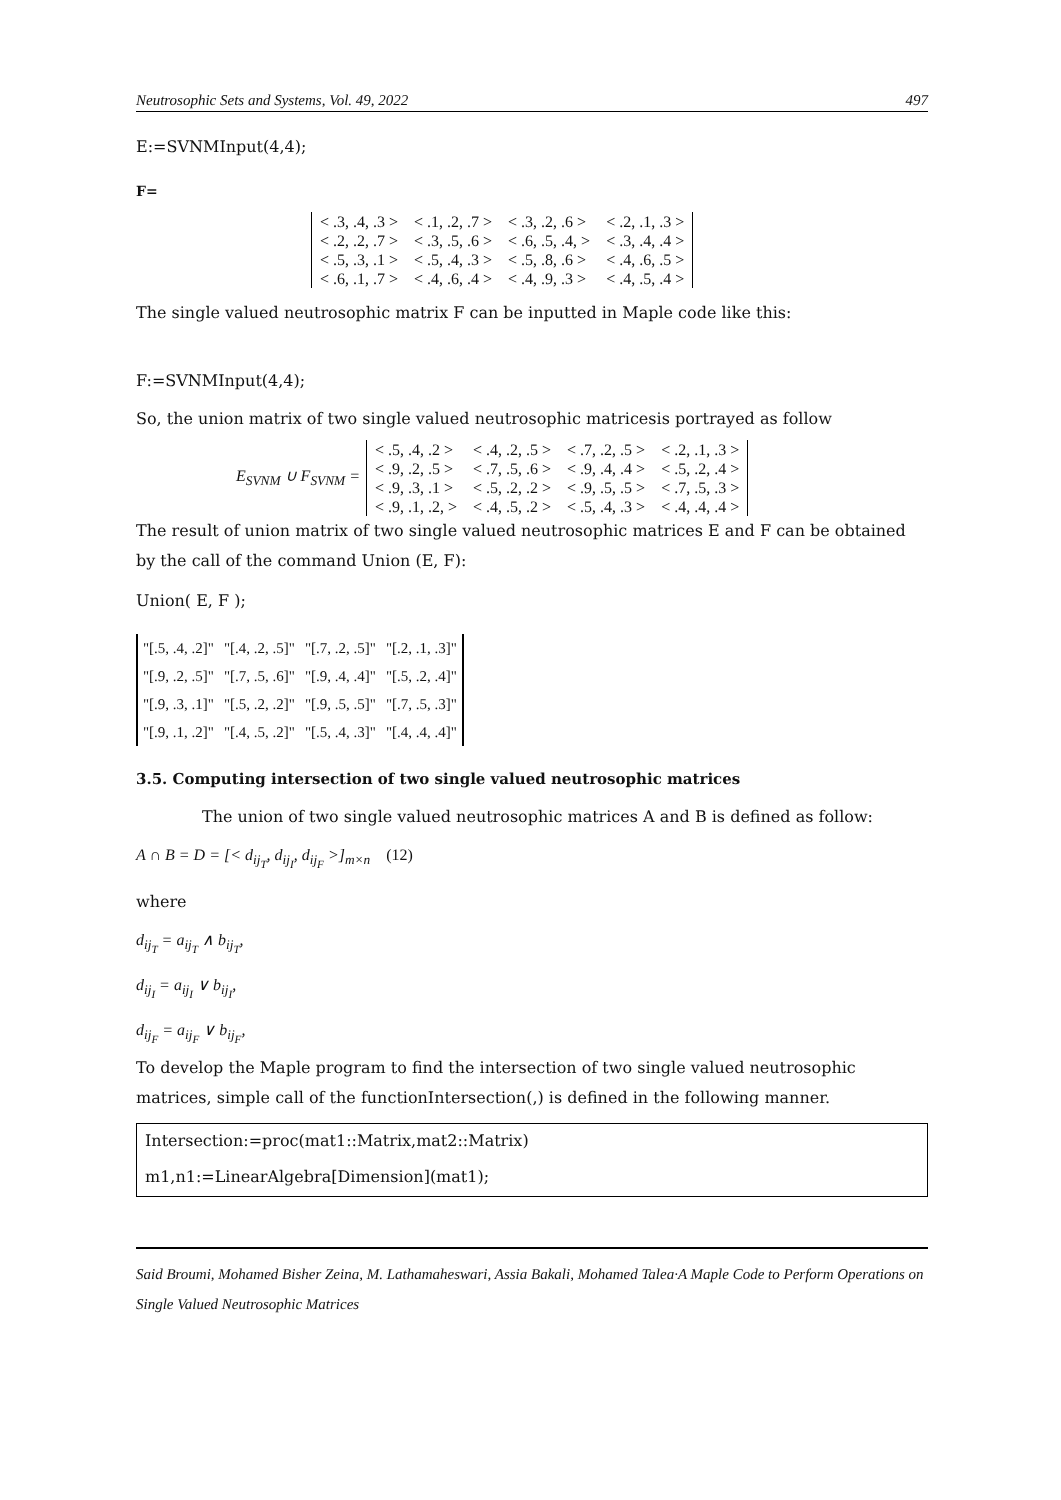Neutrosophic Sets and Systems, Vol. 49, 2022 497
E:=SVNMInput(4,4);
F=
| < .3, .4, .3 > | < .1, .2, .7 > | < .3, .2, .6 > | < .2, .1, .3 > |
| < .2, .2, .7 > | < .3, .5, .6 > | < .6, .5, .4, > | < .3, .4, .4 > |
| < .5, .3, .1 > | < .5, .4, .3 > | < .5, .8, .6 > | < .4, .6, .5 > |
| < .6, .1, .7 > | < .4, .6, .4 > | < .4, .9, .3 > | < .4, .5, .4 > |
The single valued neutrosophic matrix F can be inputted in Maple code like this:
F:=SVNMInput(4,4);
So, the union matrix of two single valued neutrosophic matricesis portrayed as follow
E<sub>SVNM</sub> ∪ F<sub>SVNM</sub> =
| < .5, .4, .2 > | < .4, .2, .5 > | < .7, .2, .5 > | < .2, .1, .3 > |
| < .9, .2, .5 > | < .7, .5, .6 > | < .9, .4, .4 > | < .5, .2, .4 > |
| < .9, .3, .1 > | < .5, .2, .2 > | < .9, .5, .5 > | < .7, .5, .3 > |
| < .9, .1, .2, > | < .4, .5, .2 > | < .5, .4, .3 > | < .4, .4, .4 > |
The result of union matrix of two single valued neutrosophic matrices E and F can be obtained by the call of the command Union (E, F):
Union( E, F );
| "[.5, .4, .2]" | "[.4, .2, .5]" | "[.7, .2, .5]" | "[.2, .1, .3]" |
| "[.9, .2, .5]" | "[.7, .5, .6]" | "[.9, .4, .4]" | "[.5, .2, .4]" |
| "[.9, .3, .1]" | "[.5, .2, .2]" | "[.9, .5, .5]" | "[.7, .5, .3]" |
| "[.9, .1, .2]" | "[.4, .5, .2]" | "[.5, .4, .3]" | "[.4, .4, .4]" |
3.5. Computing intersection of two single valued neutrosophic matrices
The union of two single valued neutrosophic matrices A and B is defined as follow:
A ∩ B = D = [< d<sub>ij<sub>T</sub></sub>, d<sub>ij<sub>I</sub></sub>, d<sub>ij<sub>F</sub></sub> >]<sub>m×n</sub> (12)
where
d<sub>ij<sub>T</sub></sub> = a<sub>ij<sub>T</sub></sub> ∧ b<sub>ij<sub>T</sub></sub>,
d<sub>ij<sub>I</sub></sub> = a<sub>ij<sub>I</sub></sub> ∨ b<sub>ij<sub>I</sub></sub>,
d<sub>ij<sub>F</sub></sub> = a<sub>ij<sub>F</sub></sub> ∨ b<sub>ij<sub>F</sub></sub>,
To develop the Maple program to find the intersection of two single valued neutrosophic matrices, simple call of the functionIntersection(,) is defined in the following manner.
Intersection:=proc(mat1::Matrix,mat2::Matrix)
m1,n1:=LinearAlgebra[Dimension](mat1);
Said Broumi, Mohamed Bisher Zeina, M. Lathamaheswari, Assia Bakali, Mohamed Talea·A Maple Code to Perform Operations on Single Valued Neutrosophic Matrices